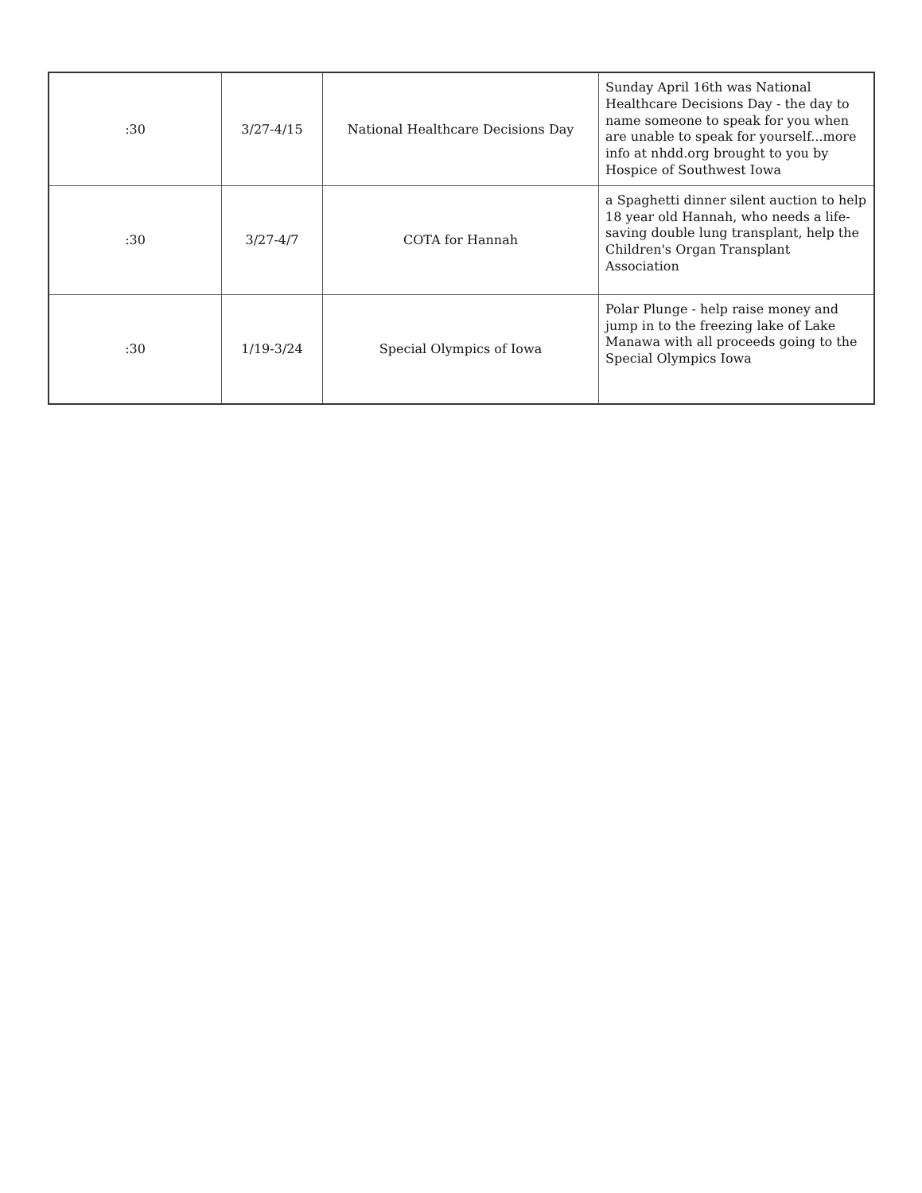| :30 | 3/27-4/15 | National Healthcare Decisions Day | Sunday April 16th was National Healthcare Decisions Day - the day to name someone to speak for you when are unable to speak for yourself...more info at nhdd.org brought to you by Hospice of Southwest Iowa |
| :30 | 3/27-4/7 | COTA for Hannah | a Spaghetti dinner silent auction to help 18 year old Hannah, who needs a life-saving double lung transplant, help the Children's Organ Transplant Association |
| :30 | 1/19-3/24 | Special Olympics of Iowa | Polar Plunge - help raise money and jump in to the freezing lake of Lake Manawa with all proceeds going to the Special Olympics Iowa |